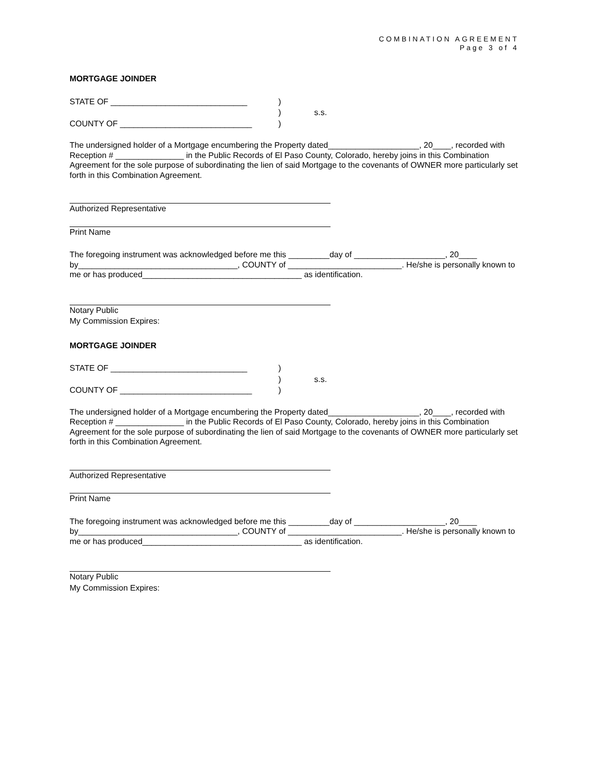COMBINATION AGREEMENT
Page 3 of 4
MORTGAGE JOINDER
STATE OF ______________________________
)
)
s.s.
COUNTY OF _____________________________
)
The undersigned holder of a Mortgage encumbering the Property dated____________________, 20____, recorded with Reception # _______________ in the Public Records of El Paso County, Colorado, hereby joins in this Combination Agreement for the sole purpose of subordinating the lien of said Mortgage to the covenants of OWNER more particularly set forth in this Combination Agreement.
Authorized Representative
Print Name
The foregoing instrument was acknowledged before me this _________day of ____________________, 20____ by___________________________________, COUNTY of _________________________. He/she is personally known to me or has produced___________________________________ as identification.
Notary Public
My Commission Expires:
MORTGAGE JOINDER
STATE OF ______________________________
)
)
s.s.
COUNTY OF _____________________________
)
The undersigned holder of a Mortgage encumbering the Property dated____________________, 20____, recorded with Reception # _______________ in the Public Records of El Paso County, Colorado, hereby joins in this Combination Agreement for the sole purpose of subordinating the lien of said Mortgage to the covenants of OWNER more particularly set forth in this Combination Agreement.
Authorized Representative
Print Name
The foregoing instrument was acknowledged before me this _________day of ____________________, 20____ by___________________________________, COUNTY of _________________________. He/she is personally known to me or has produced___________________________________ as identification.
Notary Public
My Commission Expires: